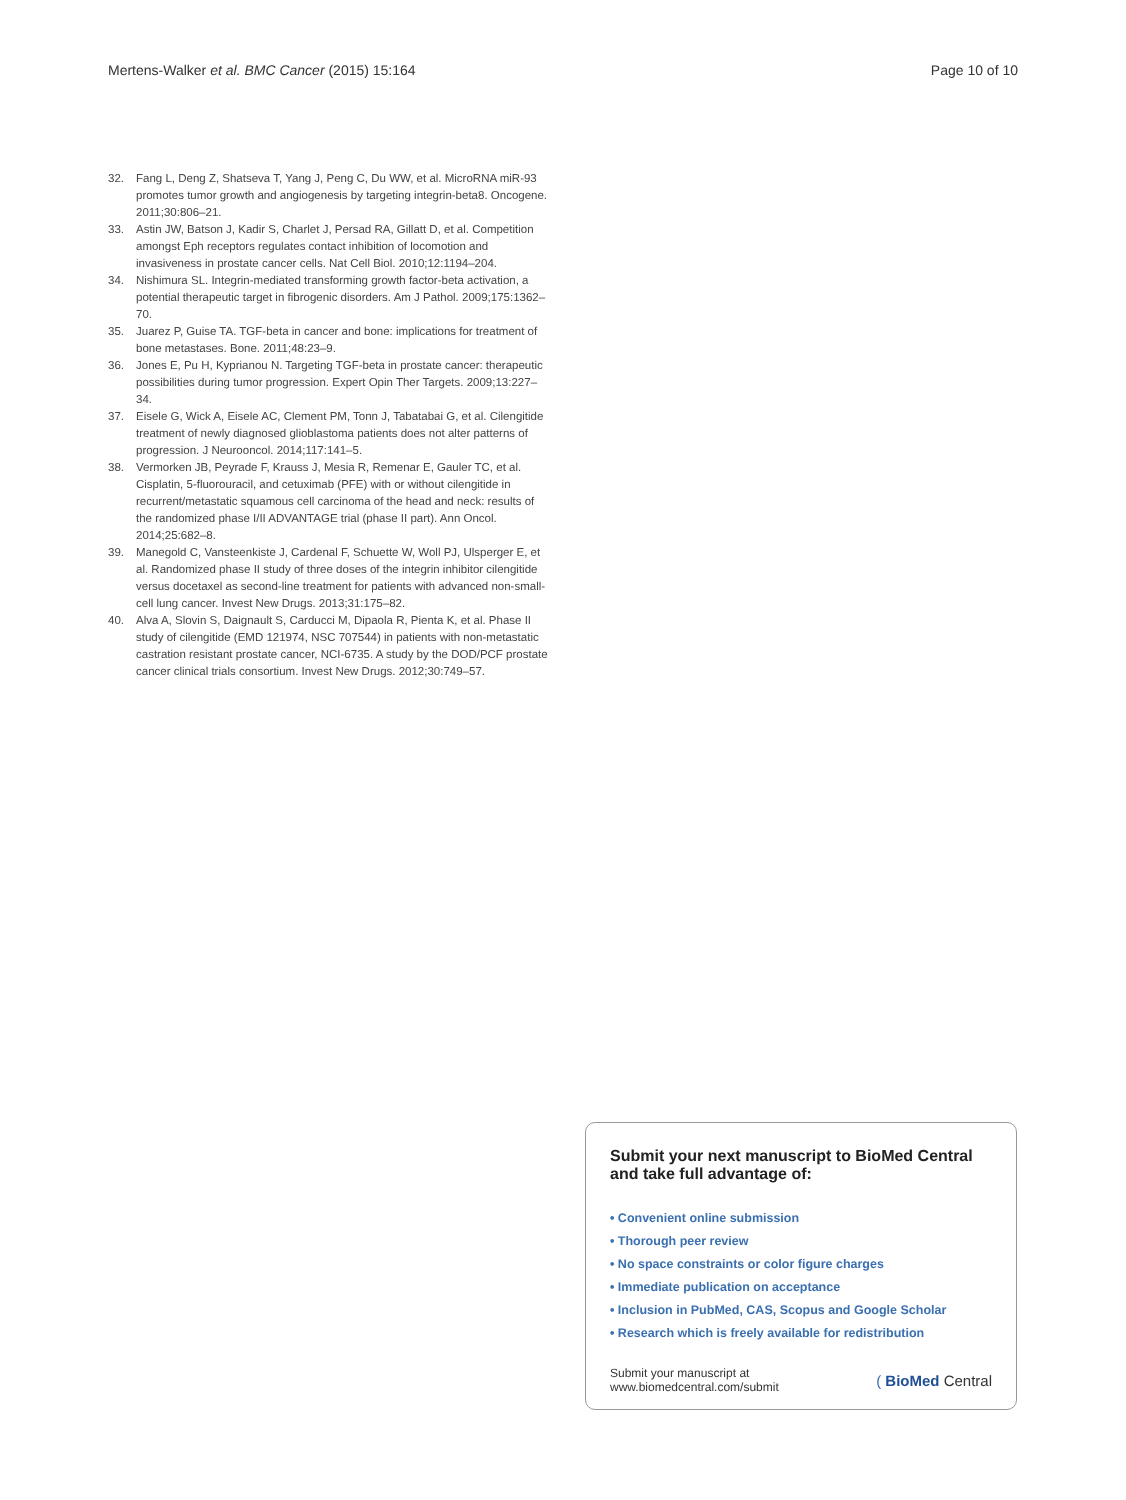Mertens-Walker et al. BMC Cancer (2015) 15:164
Page 10 of 10
32. Fang L, Deng Z, Shatseva T, Yang J, Peng C, Du WW, et al. MicroRNA miR-93 promotes tumor growth and angiogenesis by targeting integrin-beta8. Oncogene. 2011;30:806–21.
33. Astin JW, Batson J, Kadir S, Charlet J, Persad RA, Gillatt D, et al. Competition amongst Eph receptors regulates contact inhibition of locomotion and invasiveness in prostate cancer cells. Nat Cell Biol. 2010;12:1194–204.
34. Nishimura SL. Integrin-mediated transforming growth factor-beta activation, a potential therapeutic target in fibrogenic disorders. Am J Pathol. 2009;175:1362–70.
35. Juarez P, Guise TA. TGF-beta in cancer and bone: implications for treatment of bone metastases. Bone. 2011;48:23–9.
36. Jones E, Pu H, Kyprianou N. Targeting TGF-beta in prostate cancer: therapeutic possibilities during tumor progression. Expert Opin Ther Targets. 2009;13:227–34.
37. Eisele G, Wick A, Eisele AC, Clement PM, Tonn J, Tabatabai G, et al. Cilengitide treatment of newly diagnosed glioblastoma patients does not alter patterns of progression. J Neurooncol. 2014;117:141–5.
38. Vermorken JB, Peyrade F, Krauss J, Mesia R, Remenar E, Gauler TC, et al. Cisplatin, 5-fluorouracil, and cetuximab (PFE) with or without cilengitide in recurrent/metastatic squamous cell carcinoma of the head and neck: results of the randomized phase I/II ADVANTAGE trial (phase II part). Ann Oncol. 2014;25:682–8.
39. Manegold C, Vansteenkiste J, Cardenal F, Schuette W, Woll PJ, Ulsperger E, et al. Randomized phase II study of three doses of the integrin inhibitor cilengitide versus docetaxel as second-line treatment for patients with advanced non-small-cell lung cancer. Invest New Drugs. 2013;31:175–82.
40. Alva A, Slovin S, Daignault S, Carducci M, Dipaola R, Pienta K, et al. Phase II study of cilengitide (EMD 121974, NSC 707544) in patients with non-metastatic castration resistant prostate cancer, NCI-6735. A study by the DOD/PCF prostate cancer clinical trials consortium. Invest New Drugs. 2012;30:749–57.
Submit your next manuscript to BioMed Central and take full advantage of:
• Convenient online submission
• Thorough peer review
• No space constraints or color figure charges
• Immediate publication on acceptance
• Inclusion in PubMed, CAS, Scopus and Google Scholar
• Research which is freely available for redistribution
Submit your manuscript at
www.biomedcentral.com/submit
( BioMed Central